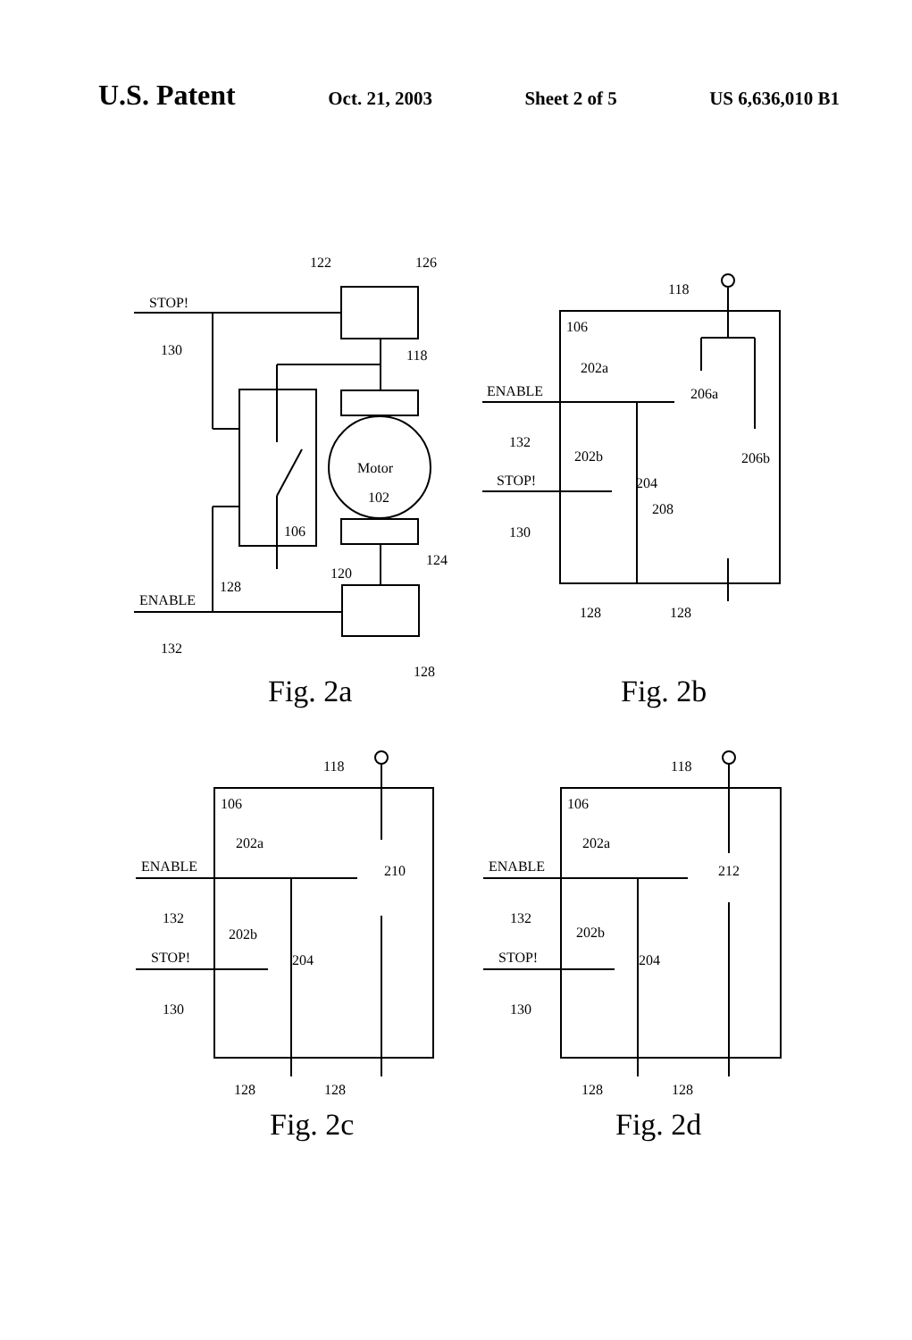U.S. Patent Oct. 21, 2003 Sheet 2 of 5 US 6,636,010 B1
STOP!
130
ENABLE
132
Motor
102
106
122
126
118
120
124
128
128
Fig. 2a
118
106
ENABLE
132
STOP!
130
202a
202b
206a
206b
204
208
128
128
Fig. 2b
118
106
ENABLE
132
STOP!
130
202a
202b
210
204
128
128
Fig. 2c
118
106
ENABLE
132
STOP!
130
202a
202b
212
204
128
128
Fig. 2d